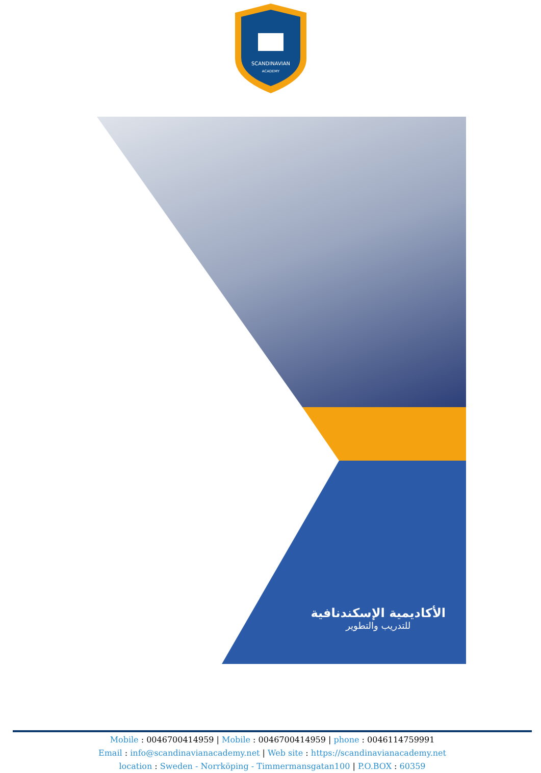SCANDINAVIAN
ACADEMY
الأكاديمية الإسكندنافية
للتدريب والتطوير
Mobile : 0046700414959 | Mobile : 0046700414959 | phone : 0046114759991
Email : info@scandinavianacademy.net | Web site : https://scandinavianacademy.net
location : Sweden - Norrköping - Timmermansgatan100 | P.O.BOX : 60359